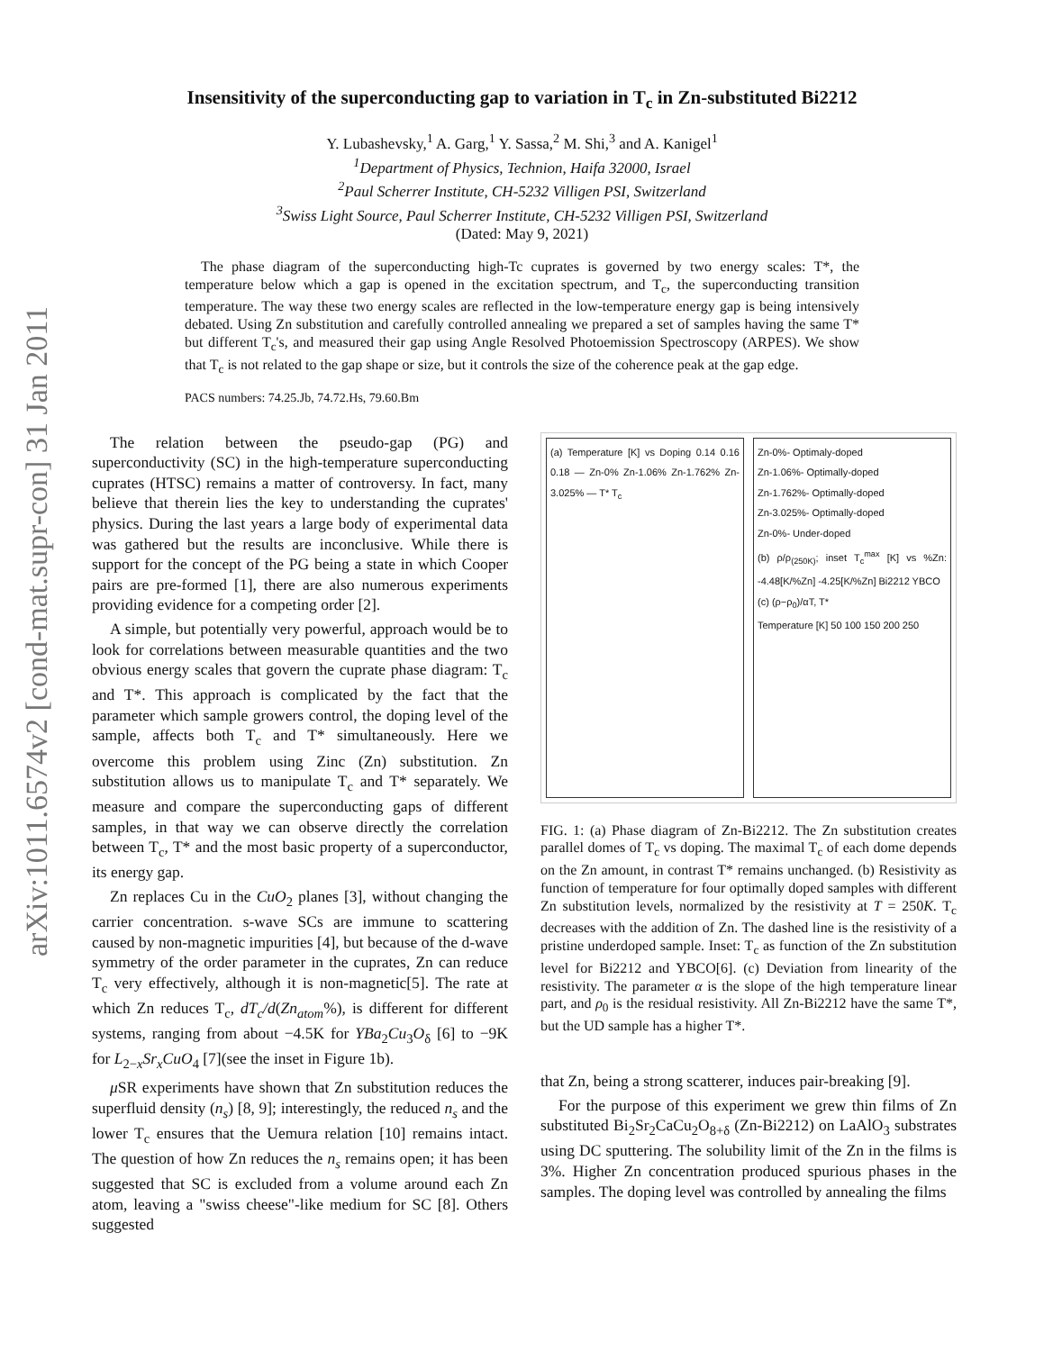arXiv:1011.6574v2 [cond-mat.supr-con] 31 Jan 2011
Insensitivity of the superconducting gap to variation in T<sub>c</sub> in Zn-substituted Bi2212
Y. Lubashevsky,<sup>1</sup> A. Garg,<sup>1</sup> Y. Sassa,<sup>2</sup> M. Shi,<sup>3</sup> and A. Kanigel<sup>1</sup>
<sup>1</sup> Department of Physics, Technion, Haifa 32000, Israel
<sup>2</sup> Paul Scherrer Institute, CH-5232 Villigen PSI, Switzerland
<sup>3</sup> Swiss Light Source, Paul Scherrer Institute, CH-5232 Villigen PSI, Switzerland
(Dated: May 9, 2021)
The phase diagram of the superconducting high-Tc cuprates is governed by two energy scales: T*, the temperature below which a gap is opened in the excitation spectrum, and T<sub>c</sub>, the superconducting transition temperature. The way these two energy scales are reflected in the low-temperature energy gap is being intensively debated. Using Zn substitution and carefully controlled annealing we prepared a set of samples having the same T* but different T<sub>c</sub>'s, and measured their gap using Angle Resolved Photoemission Spectroscopy (ARPES). We show that T<sub>c</sub> is not related to the gap shape or size, but it controls the size of the coherence peak at the gap edge.
PACS numbers: 74.25.Jb, 74.72.Hs, 79.60.Bm
The relation between the pseudo-gap (PG) and superconductivity (SC) in the high-temperature superconducting cuprates (HTSC) remains a matter of controversy. In fact, many believe that therein lies the key to understanding the cuprates' physics. During the last years a large body of experimental data was gathered but the results are inconclusive. While there is support for the concept of the PG being a state in which Cooper pairs are pre-formed [1], there are also numerous experiments providing evidence for a competing order [2].
A simple, but potentially very powerful, approach would be to look for correlations between measurable quantities and the two obvious energy scales that govern the cuprate phase diagram: T<sub>c</sub> and T*. This approach is complicated by the fact that the parameter which sample growers control, the doping level of the sample, affects both T<sub>c</sub> and T* simultaneously. Here we overcome this problem using Zinc (Zn) substitution. Zn substitution allows us to manipulate T<sub>c</sub> and T* separately. We measure and compare the superconducting gaps of different samples, in that way we can observe directly the correlation between T<sub>c</sub>, T* and the most basic property of a superconductor, its energy gap.
Zn replaces Cu in the CuO<sub>2</sub> planes [3], without changing the carrier concentration. s-wave SCs are immune to scattering caused by non-magnetic impurities [4], but because of the d-wave symmetry of the order parameter in the cuprates, Zn can reduce T<sub>c</sub> very effectively, although it is non-magnetic[5]. The rate at which Zn reduces T<sub>c</sub>, dT<sub>c</sub>/d(Zn<sub>atom</sub>%), is different for different systems, ranging from about −4.5K for YBa<sub>2</sub>Cu<sub>3</sub>O<sub>δ</sub> [6] to −9K for L<sub>2−x</sub>Sr<sub>x</sub>CuO<sub>4</sub> [7](see the inset in Figure 1b).
μ SR experiments have shown that Zn substitution reduces the superfluid density (n<sub>s</sub>) [8, 9]; interestingly, the reduced n<sub>s</sub> and the lower T<sub>c</sub> ensures that the Uemura relation [10] remains intact. The question of how Zn reduces the n<sub>s</sub> remains open; it has been suggested that SC is excluded from a volume around each Zn atom, leaving a "swiss cheese"-like medium for SC [8]. Others suggested
(a) Temperature [K] vs Doping 0.14 0.16 0.18 — Zn-0% Zn-1.06% Zn-1.762% Zn-3.025% — T* T<sub>c</sub>
Zn-0%- Optimaly-doped
Zn-1.06%- Optimally-doped
Zn-1.762%- Optimally-doped
Zn-3.025%- Optimally-doped
Zn-0%- Under-doped
(b) ρ/ρ<sub>(250K)</sub>; inset T<sub>c</sub><sup>max</sup> [K] vs %Zn: -4.48[K/%Zn] -4.25[K/%Zn] Bi2212 YBCO
(c) (ρ−ρ<sub>0</sub>)/αT, T*
Temperature [K] 50 100 150 200 250
FIG. 1: (a) Phase diagram of Zn-Bi2212. The Zn substitution creates parallel domes of T<sub>c</sub> vs doping. The maximal T<sub>c</sub> of each dome depends on the Zn amount, in contrast T* remains unchanged. (b) Resistivity as function of temperature for four optimally doped samples with different Zn substitution levels, normalized by the resistivity at T = 250K. T<sub>c</sub> decreases with the addition of Zn. The dashed line is the resistivity of a pristine underdoped sample. Inset: T<sub>c</sub> as function of the Zn substitution level for Bi2212 and YBCO[6]. (c) Deviation from linearity of the resistivity. The parameter α is the slope of the high temperature linear part, and ρ<sub>0</sub> is the residual resistivity. All Zn-Bi2212 have the same T*, but the UD sample has a higher T*.
that Zn, being a strong scatterer, induces pair-breaking [9].
For the purpose of this experiment we grew thin films of Zn substituted Bi<sub>2</sub>Sr<sub>2</sub>CaCu<sub>2</sub>O<sub>8+δ</sub> (Zn-Bi2212) on LaAlO<sub>3</sub> substrates using DC sputtering. The solubility limit of the Zn in the films is 3%. Higher Zn concentration produced spurious phases in the samples. The doping level was controlled by annealing the films